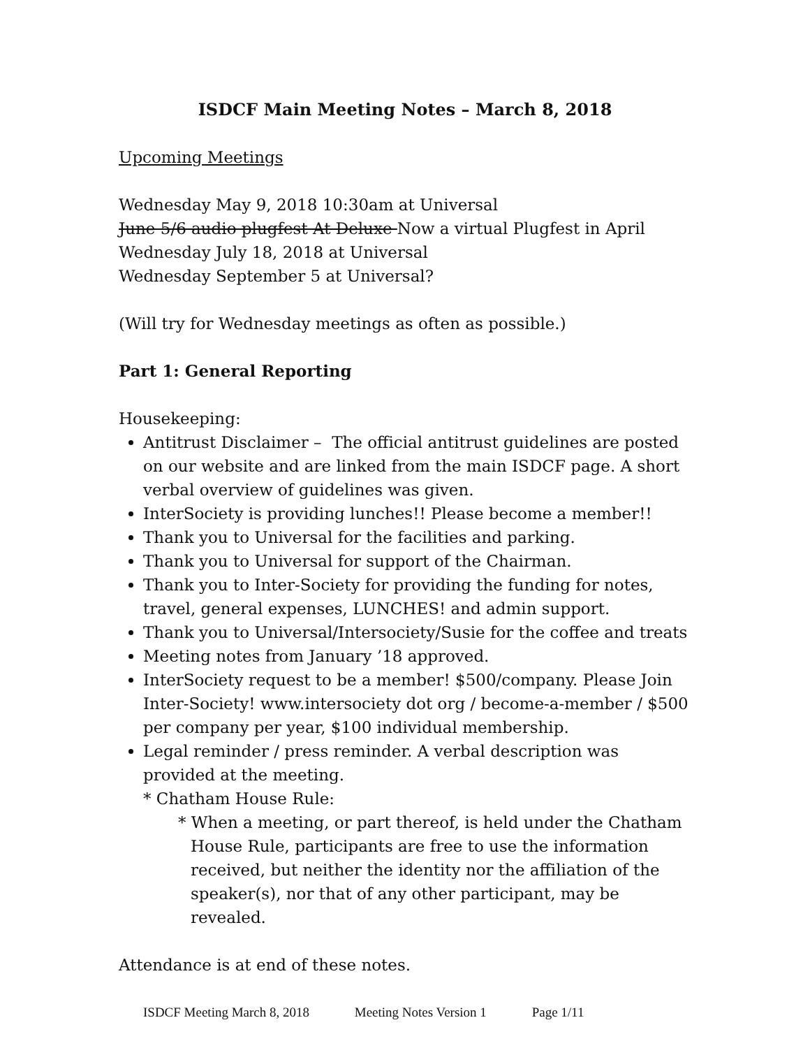ISDCF Main Meeting Notes – March 8, 2018
Upcoming Meetings
Wednesday May 9, 2018 10:30am at Universal
June 5/6 audio plugfest At Deluxe Now a virtual Plugfest in April
Wednesday July 18, 2018 at Universal
Wednesday September 5 at Universal?
(Will try for Wednesday meetings as often as possible.)
Part 1: General Reporting
Housekeeping:
Antitrust Disclaimer – The official antitrust guidelines are posted on our website and are linked from the main ISDCF page. A short verbal overview of guidelines was given.
InterSociety is providing lunches!! Please become a member!!
Thank you to Universal for the facilities and parking.
Thank you to Universal for support of the Chairman.
Thank you to Inter-Society for providing the funding for notes, travel, general expenses, LUNCHES! and admin support.
Thank you to Universal/Intersociety/Susie for the coffee and treats
Meeting notes from January ’18 approved.
InterSociety request to be a member! $500/company. Please Join Inter-Society! www.intersociety dot org / become-a-member / $500 per company per year, $100 individual membership.
Legal reminder / press reminder. A verbal description was provided at the meeting.
* Chatham House Rule:
* When a meeting, or part thereof, is held under the Chatham House Rule, participants are free to use the information received, but neither the identity nor the affiliation of the speaker(s), nor that of any other participant, may be revealed.
Attendance is at end of these notes.
ISDCF Meeting March 8, 2018 Meeting Notes Version 1 Page 1/11